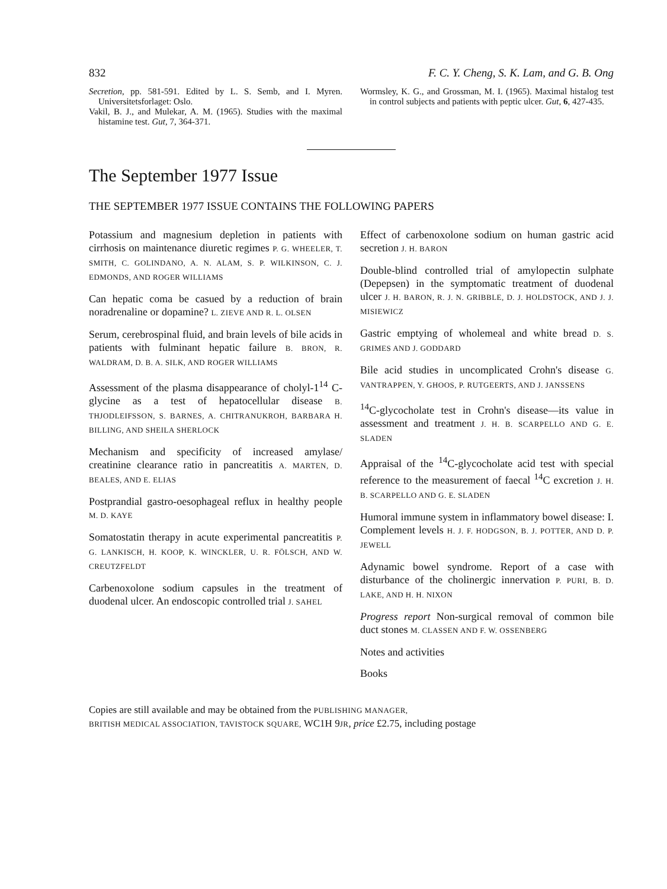832 F. C. Y. Cheng, S. K. Lam, and G. B. Ong
Secretion, pp. 581-591. Edited by L. S. Semb, and I. Myren. Universitetsforlaget: Oslo.
Vakil, B. J., and Mulekar, A. M. (1965). Studies with the maximal histamine test. Gut, 7, 364-371.
Wormsley, K. G., and Grossman, M. I. (1965). Maximal histalog test in control subjects and patients with peptic ulcer. Gut, 6, 427-435.
The September 1977 Issue
THE SEPTEMBER 1977 ISSUE CONTAINS THE FOLLOWING PAPERS
Potassium and magnesium depletion in patients with cirrhosis on maintenance diuretic regimes P. G. WHEELER, T. SMITH, C. GOLINDANO, A. N. ALAM, S. P. WILKINSON, C. J. EDMONDS, AND ROGER WILLIAMS
Can hepatic coma be casued by a reduction of brain noradrenaline or dopamine? L. ZIEVE AND R. L. OLSEN
Serum, cerebrospinal fluid, and brain levels of bile acids in patients with fulminant hepatic failure B. BRON, R. WALDRAM, D. B. A. SILK, AND ROGER WILLIAMS
Assessment of the plasma disappearance of cholyl-1<sup>14</sup> C-glycine as a test of hepatocellular disease B. THJODLEIFSSON, S. BARNES, A. CHITRANUKROH, BARBARA H. BILLING, AND SHEILA SHERLOCK
Mechanism and specificity of increased amylase/ creatinine clearance ratio in pancreatitis A. MARTEN, D. BEALES, AND E. ELIAS
Postprandial gastro-oesophageal reflux in healthy people M. D. KAYE
Somatostatin therapy in acute experimental pancreatitis P. G. LANKISCH, H. KOOP, K. WINCKLER, U. R. FÖLSCH, AND W. CREUTZFELDT
Carbenoxolone sodium capsules in the treatment of duodenal ulcer. An endoscopic controlled trial J. SAHEL
Effect of carbenoxolone sodium on human gastric acid secretion J. H. BARON
Double-blind controlled trial of amylopectin sulphate (Depepsen) in the symptomatic treatment of duodenal ulcer J. H. BARON, R. J. N. GRIBBLE, D. J. HOLDSTOCK, AND J. J. MISIEWICZ
Gastric emptying of wholemeal and white bread D. S. GRIMES AND J. GODDARD
Bile acid studies in uncomplicated Crohn's disease G. VANTRAPPEN, Y. GHOOS, P. RUTGEERTS, AND J. JANSSENS
<sup>14</sup>C-glycocholate test in Crohn's disease—its value in assessment and treatment J. H. B. SCARPELLO AND G. E. SLADEN
Appraisal of the <sup>14</sup>C-glycocholate acid test with special reference to the measurement of faecal <sup>14</sup>C excretion J. H. B. SCARPELLO AND G. E. SLADEN
Humoral immune system in inflammatory bowel disease: I. Complement levels H. J. F. HODGSON, B. J. POTTER, AND D. P. JEWELL
Adynamic bowel syndrome. Report of a case with disturbance of the cholinergic innervation P. PURI, B. D. LAKE, AND H. H. NIXON
Progress report Non-surgical removal of common bile duct stones M. CLASSEN AND F. W. OSSENBERG
Notes and activities
Books
Copies are still available and may be obtained from the PUBLISHING MANAGER,
BRITISH MEDICAL ASSOCIATION, TAVISTOCK SQUARE, WC1H 9JR, price £2.75, including postage